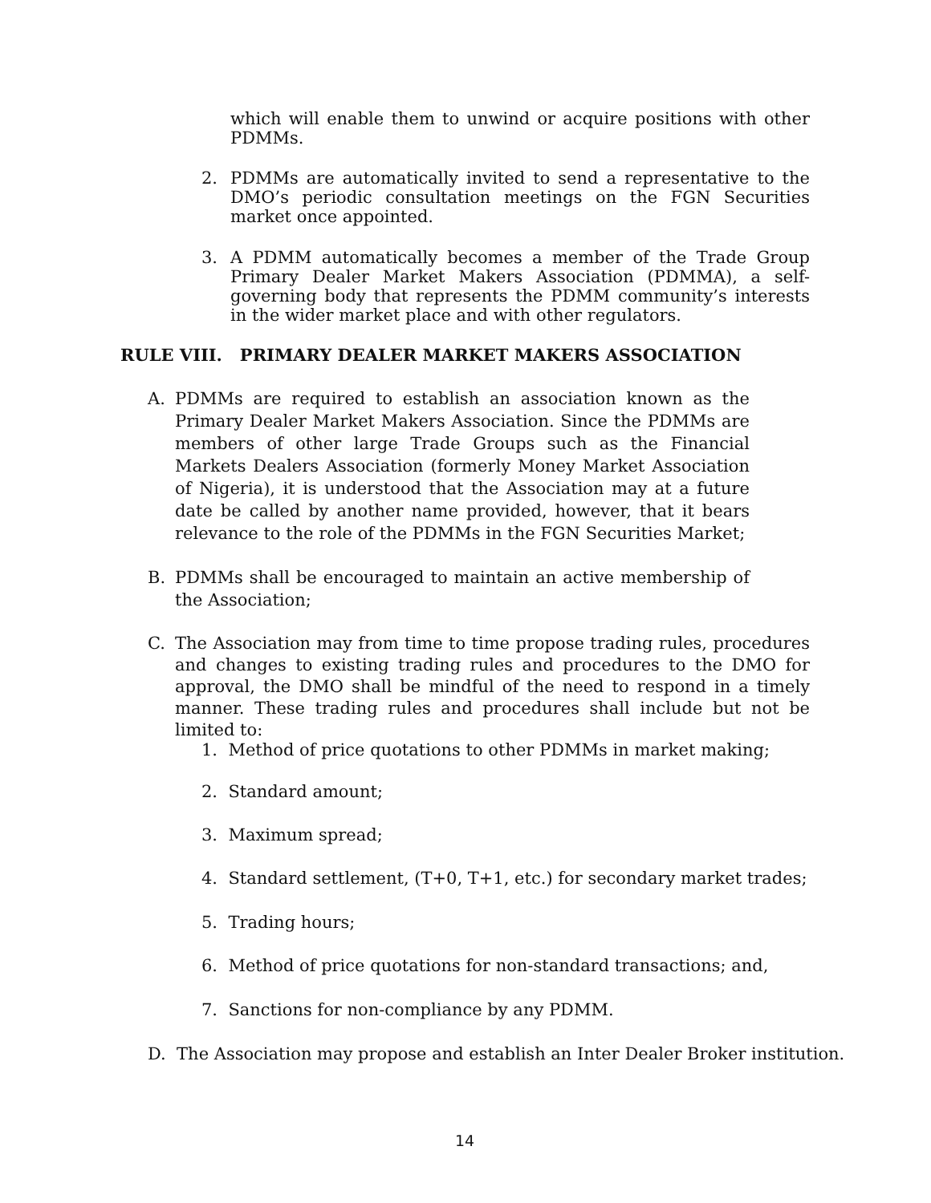which will enable them to unwind or acquire positions with other PDMMs.
2. PDMMs are automatically invited to send a representative to the DMO’s periodic consultation meetings on the FGN Securities market once appointed.
3. A PDMM automatically becomes a member of the Trade Group Primary Dealer Market Makers Association (PDMMA), a self-governing body that represents the PDMM community’s interests in the wider market place and with other regulators.
RULE VIII. PRIMARY DEALER MARKET MAKERS ASSOCIATION
A. PDMMs are required to establish an association known as the Primary Dealer Market Makers Association. Since the PDMMs are members of other large Trade Groups such as the Financial Markets Dealers Association (formerly Money Market Association of Nigeria), it is understood that the Association may at a future date be called by another name provided, however, that it bears relevance to the role of the PDMMs in the FGN Securities Market;
B. PDMMs shall be encouraged to maintain an active membership of the Association;
C. The Association may from time to time propose trading rules, procedures and changes to existing trading rules and procedures to the DMO for approval, the DMO shall be mindful of the need to respond in a timely manner. These trading rules and procedures shall include but not be limited to:
1. Method of price quotations to other PDMMs in market making;
2. Standard amount;
3. Maximum spread;
4. Standard settlement, (T+0, T+1, etc.) for secondary market trades;
5. Trading hours;
6. Method of price quotations for non-standard transactions; and,
7. Sanctions for non-compliance by any PDMM.
D. The Association may propose and establish an Inter Dealer Broker institution.
14